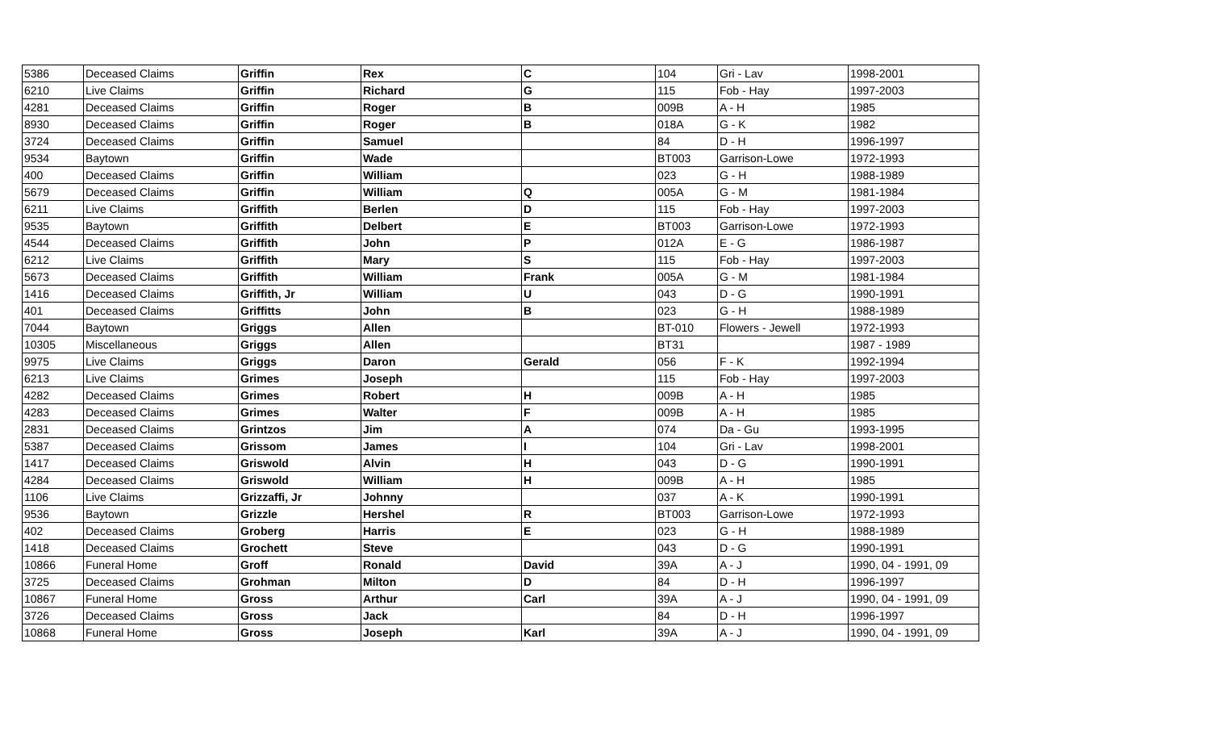| 5386 | Deceased Claims | Griffin | Rex | C | 104 | Gri - Lav | 1998-2001 |
| 6210 | Live Claims | Griffin | Richard | G | 115 | Fob - Hay | 1997-2003 |
| 4281 | Deceased Claims | Griffin | Roger | B | 009B | A - H | 1985 |
| 8930 | Deceased Claims | Griffin | Roger | B | 018A | G - K | 1982 |
| 3724 | Deceased Claims | Griffin | Samuel | | 84 | D - H | 1996-1997 |
| 9534 | Baytown | Griffin | Wade | | BT003 | Garrison-Lowe | 1972-1993 |
| 400 | Deceased Claims | Griffin | William | | 023 | G - H | 1988-1989 |
| 5679 | Deceased Claims | Griffin | William | Q | 005A | G - M | 1981-1984 |
| 6211 | Live Claims | Griffith | Berlen | D | 115 | Fob - Hay | 1997-2003 |
| 9535 | Baytown | Griffith | Delbert | E | BT003 | Garrison-Lowe | 1972-1993 |
| 4544 | Deceased Claims | Griffith | John | P | 012A | E - G | 1986-1987 |
| 6212 | Live Claims | Griffith | Mary | S | 115 | Fob - Hay | 1997-2003 |
| 5673 | Deceased Claims | Griffith | William | Frank | 005A | G - M | 1981-1984 |
| 1416 | Deceased Claims | Griffith, Jr | William | U | 043 | D - G | 1990-1991 |
| 401 | Deceased Claims | Griffitts | John | B | 023 | G - H | 1988-1989 |
| 7044 | Baytown | Griggs | Allen | | BT-010 | Flowers - Jewell | 1972-1993 |
| 10305 | Miscellaneous | Griggs | Allen | | BT31 | | 1987 - 1989 |
| 9975 | Live Claims | Griggs | Daron | Gerald | 056 | F - K | 1992-1994 |
| 6213 | Live Claims | Grimes | Joseph | | 115 | Fob - Hay | 1997-2003 |
| 4282 | Deceased Claims | Grimes | Robert | H | 009B | A - H | 1985 |
| 4283 | Deceased Claims | Grimes | Walter | F | 009B | A - H | 1985 |
| 2831 | Deceased Claims | Grintzos | Jim | A | 074 | Da - Gu | 1993-1995 |
| 5387 | Deceased Claims | Grissom | James | I | 104 | Gri - Lav | 1998-2001 |
| 1417 | Deceased Claims | Griswold | Alvin | H | 043 | D - G | 1990-1991 |
| 4284 | Deceased Claims | Griswold | William | H | 009B | A - H | 1985 |
| 1106 | Live Claims | Grizzaffi, Jr | Johnny | | 037 | A - K | 1990-1991 |
| 9536 | Baytown | Grizzle | Hershel | R | BT003 | Garrison-Lowe | 1972-1993 |
| 402 | Deceased Claims | Groberg | Harris | E | 023 | G - H | 1988-1989 |
| 1418 | Deceased Claims | Grochett | Steve | | 043 | D - G | 1990-1991 |
| 10866 | Funeral Home | Groff | Ronald | David | 39A | A - J | 1990, 04 - 1991, 09 |
| 3725 | Deceased Claims | Grohman | Milton | D | 84 | D - H | 1996-1997 |
| 10867 | Funeral Home | Gross | Arthur | Carl | 39A | A - J | 1990, 04 - 1991, 09 |
| 3726 | Deceased Claims | Gross | Jack | | 84 | D - H | 1996-1997 |
| 10868 | Funeral Home | Gross | Joseph | Karl | 39A | A - J | 1990, 04 - 1991, 09 |